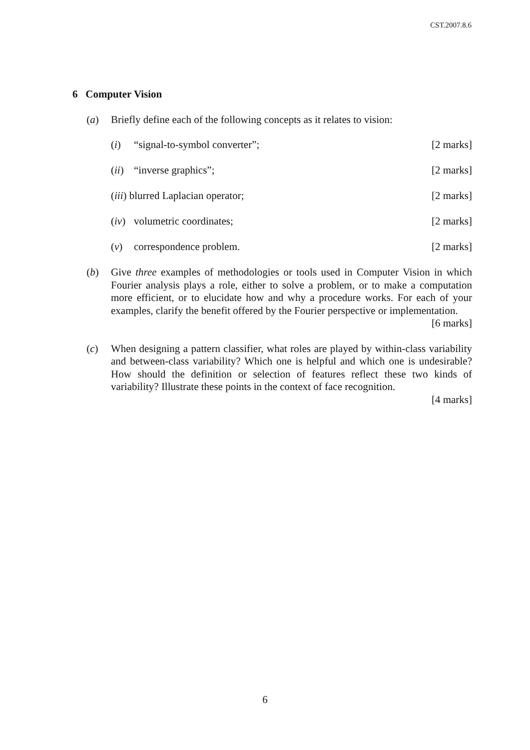CST.2007.8.6
6 Computer Vision
(a) Briefly define each of the following concepts as it relates to vision:
(i) “signal-to-symbol converter”; [2 marks]
(ii)
“inverse graphics”; [2 marks]
(iii) blurred Laplacian operator;
[2 marks]
(iv)
volumetric coordinates; [2 marks]
(v) correspondence problem. [2 marks]
(b) Give three examples of methodologies or tools used in Computer Vision in which Fourier analysis plays a role, either to solve a problem, or to make a computation more efficient, or to elucidate how and why a procedure works. For each of your examples, clarify the benefit offered by the Fourier perspective or implementation. [6 marks]
(c) When designing a pattern classifier, what roles are played by within-class variability and between-class variability? Which one is helpful and which one is undesirable? How should the definition or selection of features reflect these two kinds of variability? Illustrate these points in the context of face recognition.
[4 marks]
6